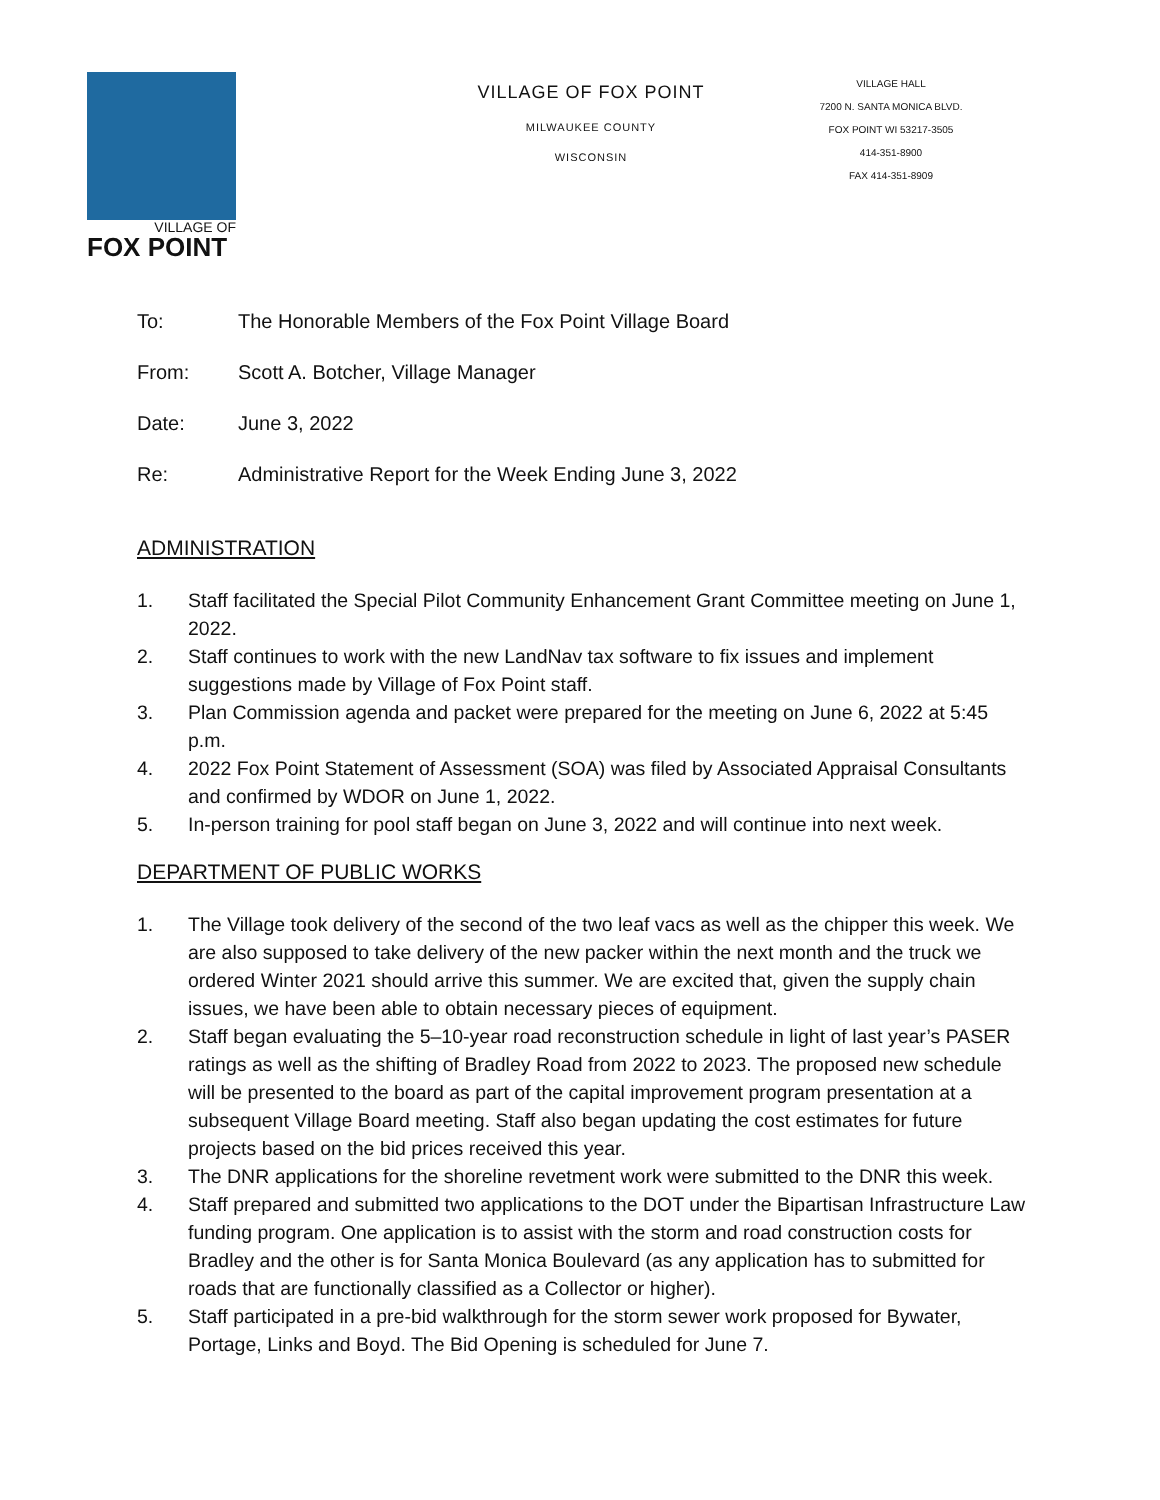VILLAGE OF
FOX POINT
VILLAGE OF FOX POINT
MILWAUKEE COUNTY
WISCONSIN
VILLAGE HALL
7200 N. SANTA MONICA BLVD.
FOX POINT WI 53217-3505
414-351-8900
FAX 414-351-8909
To: The Honorable Members of the Fox Point Village Board
From: Scott A. Botcher, Village Manager
Date: June 3, 2022
Re: Administrative Report for the Week Ending June 3, 2022
ADMINISTRATION
1. Staff facilitated the Special Pilot Community Enhancement Grant Committee meeting on June 1, 2022.
2. Staff continues to work with the new LandNav tax software to fix issues and implement suggestions made by Village of Fox Point staff.
3. Plan Commission agenda and packet were prepared for the meeting on June 6, 2022 at 5:45 p.m.
4. 2022 Fox Point Statement of Assessment (SOA) was filed by Associated Appraisal Consultants and confirmed by WDOR on June 1, 2022.
5. In-person training for pool staff began on June 3, 2022 and will continue into next week.
DEPARTMENT OF PUBLIC WORKS
1. The Village took delivery of the second of the two leaf vacs as well as the chipper this week. We are also supposed to take delivery of the new packer within the next month and the truck we ordered Winter 2021 should arrive this summer. We are excited that, given the supply chain issues, we have been able to obtain necessary pieces of equipment.
2. Staff began evaluating the 5–10-year road reconstruction schedule in light of last year’s PASER ratings as well as the shifting of Bradley Road from 2022 to 2023. The proposed new schedule will be presented to the board as part of the capital improvement program presentation at a subsequent Village Board meeting. Staff also began updating the cost estimates for future projects based on the bid prices received this year.
3. The DNR applications for the shoreline revetment work were submitted to the DNR this week.
4. Staff prepared and submitted two applications to the DOT under the Bipartisan Infrastructure Law funding program. One application is to assist with the storm and road construction costs for Bradley and the other is for Santa Monica Boulevard (as any application has to submitted for roads that are functionally classified as a Collector or higher).
5. Staff participated in a pre-bid walkthrough for the storm sewer work proposed for Bywater, Portage, Links and Boyd. The Bid Opening is scheduled for June 7.